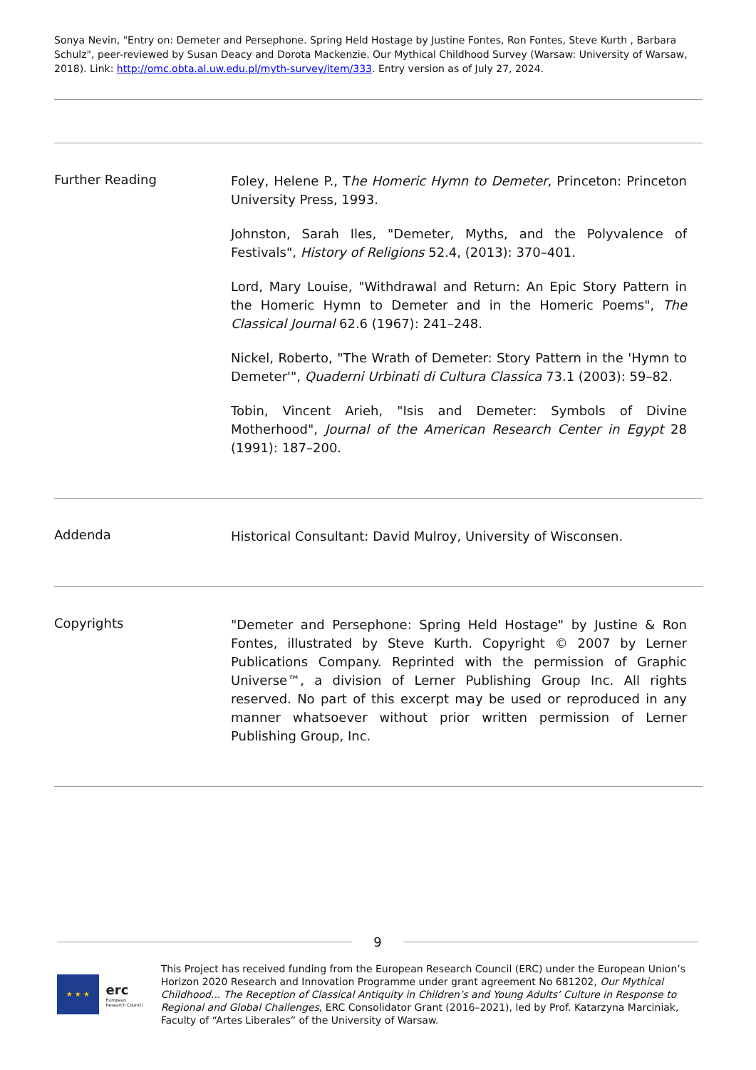Sonya Nevin, "Entry on: Demeter and Persephone. Spring Held Hostage by Justine Fontes, Ron Fontes, Steve Kurth , Barbara Schulz", peer-reviewed by Susan Deacy and Dorota Mackenzie. Our Mythical Childhood Survey (Warsaw: University of Warsaw, 2018). Link: http://omc.obta.al.uw.edu.pl/myth-survey/item/333. Entry version as of July 27, 2024.
Further Reading
Foley, Helene P., The Homeric Hymn to Demeter, Princeton: Princeton University Press, 1993.
Johnston, Sarah Iles, "Demeter, Myths, and the Polyvalence of Festivals", History of Religions 52.4, (2013): 370–401.
Lord, Mary Louise, "Withdrawal and Return: An Epic Story Pattern in the Homeric Hymn to Demeter and in the Homeric Poems", The Classical Journal 62.6 (1967): 241–248.
Nickel, Roberto, "The Wrath of Demeter: Story Pattern in the 'Hymn to Demeter'", Quaderni Urbinati di Cultura Classica 73.1 (2003): 59–82.
Tobin, Vincent Arieh, "Isis and Demeter: Symbols of Divine Motherhood", Journal of the American Research Center in Egypt 28 (1991): 187–200.
Addenda
Historical Consultant: David Mulroy, University of Wisconsen.
Copyrights
"Demeter and Persephone: Spring Held Hostage" by Justine & Ron Fontes, illustrated by Steve Kurth. Copyright © 2007 by Lerner Publications Company. Reprinted with the permission of Graphic Universe™, a division of Lerner Publishing Group Inc. All rights reserved. No part of this excerpt may be used or reproduced in any manner whatsoever without prior written permission of Lerner Publishing Group, Inc.
9
★ ★ ★
erc
European Research Council
This Project has received funding from the European Research Council (ERC) under the European Union’s Horizon 2020 Research and Innovation Programme under grant agreement No 681202, Our Mythical Childhood... The Reception of Classical Antiquity in Children’s and Young Adults’ Culture in Response to Regional and Global Challenges, ERC Consolidator Grant (2016–2021), led by Prof. Katarzyna Marciniak, Faculty of “Artes Liberales” of the University of Warsaw.